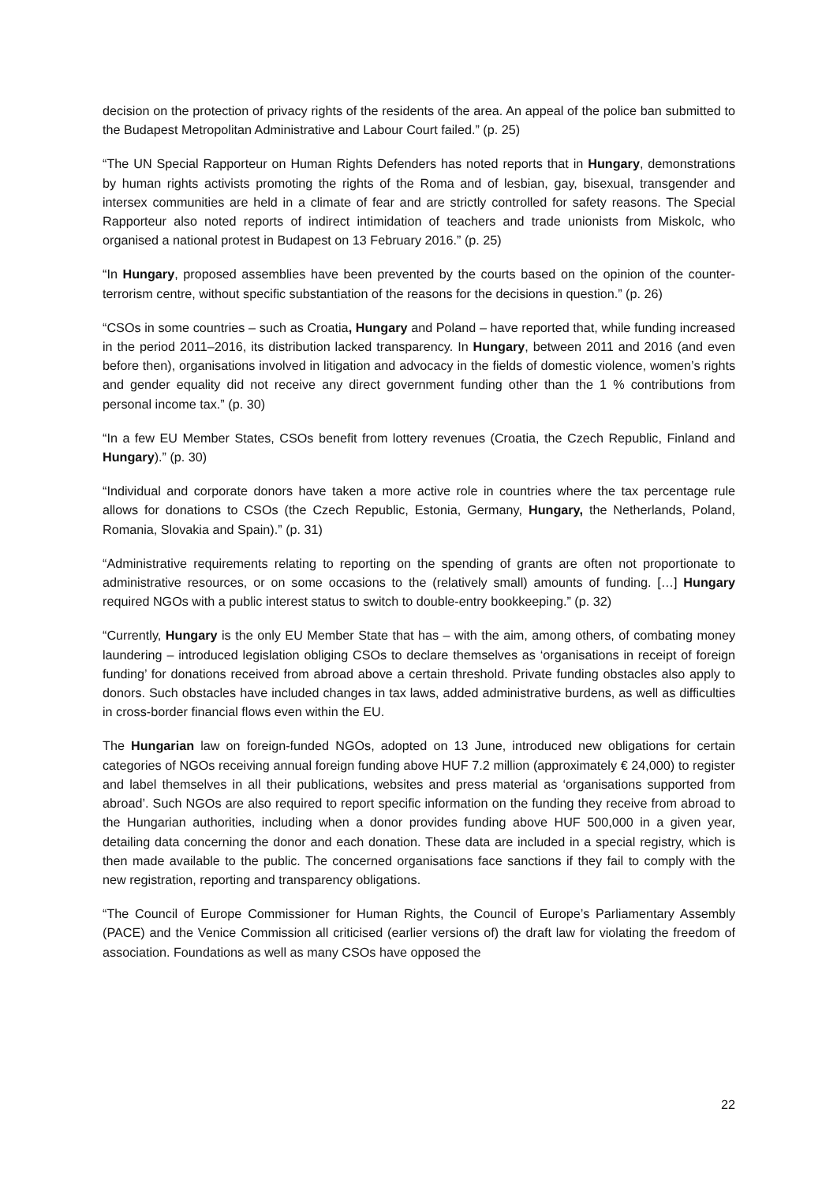decision on the protection of privacy rights of the residents of the area. An appeal of the police ban submitted to the Budapest Metropolitan Administrative and Labour Court failed.” (p. 25)
“The UN Special Rapporteur on Human Rights Defenders has noted reports that in Hungary, demonstrations by human rights activists promoting the rights of the Roma and of lesbian, gay, bisexual, transgender and intersex communities are held in a climate of fear and are strictly controlled for safety reasons. The Special Rapporteur also noted reports of indirect intimidation of teachers and trade unionists from Miskolc, who organised a national protest in Budapest on 13 February 2016.” (p. 25)
“In Hungary, proposed assemblies have been prevented by the courts based on the opinion of the counter-terrorism centre, without specific substantiation of the reasons for the decisions in question.” (p. 26)
“CSOs in some countries – such as Croatia, Hungary and Poland – have reported that, while funding increased in the period 2011–2016, its distribution lacked transparency. In Hungary, between 2011 and 2016 (and even before then), organisations involved in litigation and advocacy in the fields of domestic violence, women’s rights and gender equality did not receive any direct government funding other than the 1 % contributions from personal income tax.” (p. 30)
“In a few EU Member States, CSOs benefit from lottery revenues (Croatia, the Czech Republic, Finland and Hungary).” (p. 30)
“Individual and corporate donors have taken a more active role in countries where the tax percentage rule allows for donations to CSOs (the Czech Republic, Estonia, Germany, Hungary, the Netherlands, Poland, Romania, Slovakia and Spain).” (p. 31)
“Administrative requirements relating to reporting on the spending of grants are often not proportionate to administrative resources, or on some occasions to the (relatively small) amounts of funding. […] Hungary required NGOs with a public interest status to switch to double-entry bookkeeping.” (p. 32)
“Currently, Hungary is the only EU Member State that has – with the aim, among others, of combating money laundering – introduced legislation obliging CSOs to declare themselves as ‘organisations in receipt of foreign funding’ for donations received from abroad above a certain threshold. Private funding obstacles also apply to donors. Such obstacles have included changes in tax laws, added administrative burdens, as well as difficulties in cross-border financial flows even within the EU.
The Hungarian law on foreign-funded NGOs, adopted on 13 June, introduced new obligations for certain categories of NGOs receiving annual foreign funding above HUF 7.2 million (approximately € 24,000) to register and label themselves in all their publications, websites and press material as ‘organisations supported from abroad’. Such NGOs are also required to report specific information on the funding they receive from abroad to the Hungarian authorities, including when a donor provides funding above HUF 500,000 in a given year, detailing data concerning the donor and each donation. These data are included in a special registry, which is then made available to the public. The concerned organisations face sanctions if they fail to comply with the new registration, reporting and transparency obligations.
“The Council of Europe Commissioner for Human Rights, the Council of Europe’s Parliamentary Assembly (PACE) and the Venice Commission all criticised (earlier versions of) the draft law for violating the freedom of association. Foundations as well as many CSOs have opposed the
22